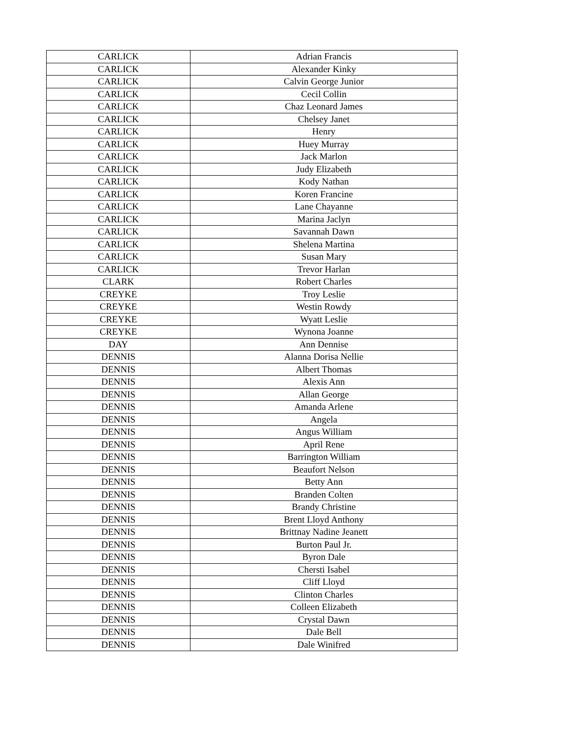| CARLICK | Adrian Francis |
| CARLICK | Alexander Kinky |
| CARLICK | Calvin George Junior |
| CARLICK | Cecil Collin |
| CARLICK | Chaz Leonard James |
| CARLICK | Chelsey Janet |
| CARLICK | Henry |
| CARLICK | Huey Murray |
| CARLICK | Jack Marlon |
| CARLICK | Judy Elizabeth |
| CARLICK | Kody Nathan |
| CARLICK | Koren Francine |
| CARLICK | Lane Chayanne |
| CARLICK | Marina Jaclyn |
| CARLICK | Savannah Dawn |
| CARLICK | Shelena Martina |
| CARLICK | Susan Mary |
| CARLICK | Trevor Harlan |
| CLARK | Robert Charles |
| CREYKE | Troy Leslie |
| CREYKE | Westin Rowdy |
| CREYKE | Wyatt Leslie |
| CREYKE | Wynona Joanne |
| DAY | Ann Dennise |
| DENNIS | Alanna Dorisa Nellie |
| DENNIS | Albert Thomas |
| DENNIS | Alexis Ann |
| DENNIS | Allan George |
| DENNIS | Amanda Arlene |
| DENNIS | Angela |
| DENNIS | Angus William |
| DENNIS | April Rene |
| DENNIS | Barrington William |
| DENNIS | Beaufort Nelson |
| DENNIS | Betty Ann |
| DENNIS | Branden Colten |
| DENNIS | Brandy Christine |
| DENNIS | Brent Lloyd Anthony |
| DENNIS | Brittnay Nadine Jeanett |
| DENNIS | Burton Paul Jr. |
| DENNIS | Byron Dale |
| DENNIS | Chersti Isabel |
| DENNIS | Cliff Lloyd |
| DENNIS | Clinton Charles |
| DENNIS | Colleen Elizabeth |
| DENNIS | Crystal Dawn |
| DENNIS | Dale Bell |
| DENNIS | Dale Winifred |